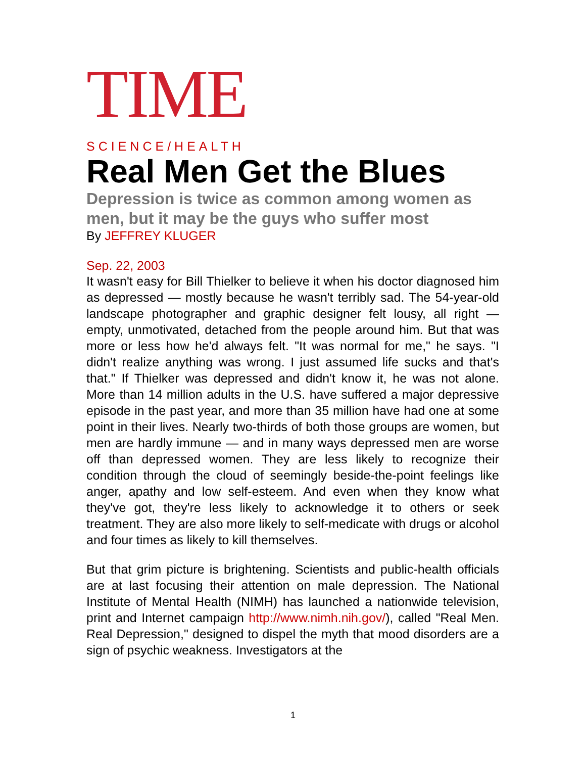TIME
SCIENCE/HEALTH
Real Men Get the Blues
Depression is twice as common among women as men, but it may be the guys who suffer most
By JEFFREY KLUGER
Sep. 22, 2003
It wasn't easy for Bill Thielker to believe it when his doctor diagnosed him as depressed — mostly because he wasn't terribly sad. The 54-year-old landscape photographer and graphic designer felt lousy, all right — empty, unmotivated, detached from the people around him. But that was more or less how he'd always felt. "It was normal for me," he says. "I didn't realize anything was wrong. I just assumed life sucks and that's that." If Thielker was depressed and didn't know it, he was not alone. More than 14 million adults in the U.S. have suffered a major depressive episode in the past year, and more than 35 million have had one at some point in their lives. Nearly two-thirds of both those groups are women, but men are hardly immune — and in many ways depressed men are worse off than depressed women. They are less likely to recognize their condition through the cloud of seemingly beside-the-point feelings like anger, apathy and low self-esteem. And even when they know what they've got, they're less likely to acknowledge it to others or seek treatment. They are also more likely to self-medicate with drugs or alcohol and four times as likely to kill themselves.
But that grim picture is brightening. Scientists and public-health officials are at last focusing their attention on male depression. The National Institute of Mental Health (NIMH) has launched a nationwide television, print and Internet campaign http://www.nimh.nih.gov/), called "Real Men. Real Depression," designed to dispel the myth that mood disorders are a sign of psychic weakness. Investigators at the
1